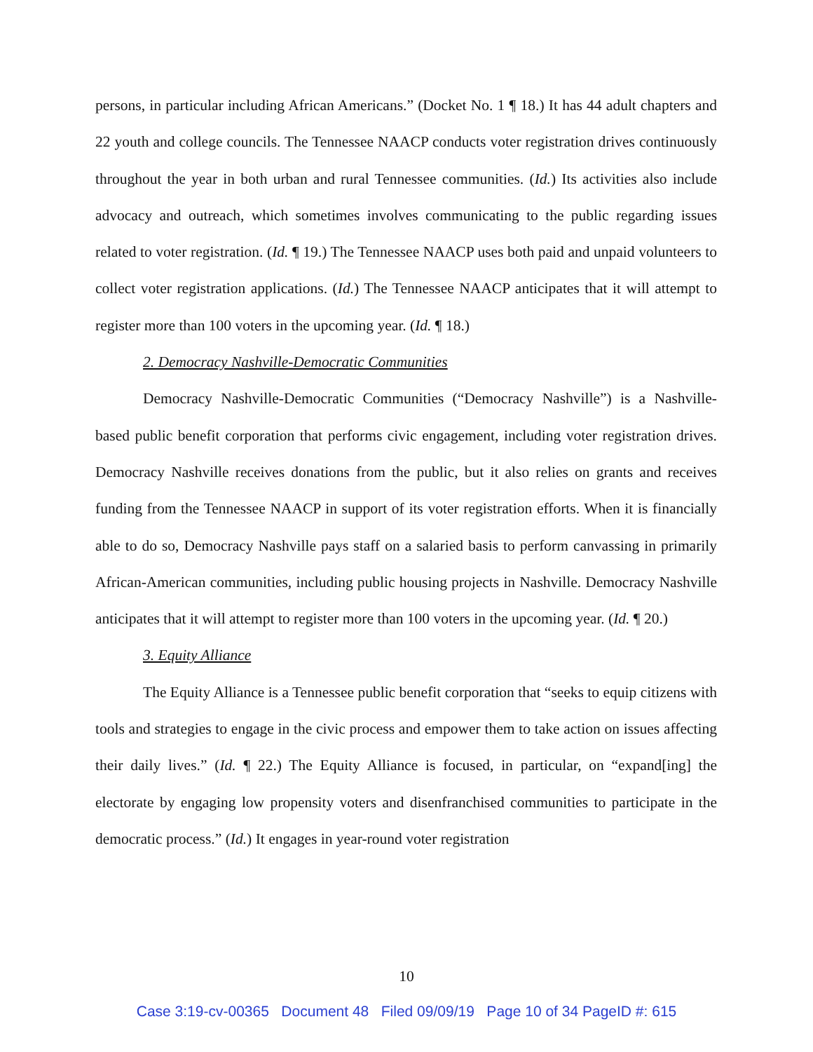persons, in particular including African Americans.” (Docket No. 1 ¶ 18.) It has 44 adult chapters and 22 youth and college councils. The Tennessee NAACP conducts voter registration drives continuously throughout the year in both urban and rural Tennessee communities. (Id.) Its activities also include advocacy and outreach, which sometimes involves communicating to the public regarding issues related to voter registration. (Id. ¶ 19.) The Tennessee NAACP uses both paid and unpaid volunteers to collect voter registration applications. (Id.) The Tennessee NAACP anticipates that it will attempt to register more than 100 voters in the upcoming year. (Id. ¶ 18.)
2. Democracy Nashville-Democratic Communities
Democracy Nashville-Democratic Communities (“Democracy Nashville”) is a Nashville-based public benefit corporation that performs civic engagement, including voter registration drives. Democracy Nashville receives donations from the public, but it also relies on grants and receives funding from the Tennessee NAACP in support of its voter registration efforts. When it is financially able to do so, Democracy Nashville pays staff on a salaried basis to perform canvassing in primarily African-American communities, including public housing projects in Nashville. Democracy Nashville anticipates that it will attempt to register more than 100 voters in the upcoming year. (Id. ¶ 20.)
3. Equity Alliance
The Equity Alliance is a Tennessee public benefit corporation that “seeks to equip citizens with tools and strategies to engage in the civic process and empower them to take action on issues affecting their daily lives.” (Id. ¶ 22.) The Equity Alliance is focused, in particular, on “expand[ing] the electorate by engaging low propensity voters and disenfranchised communities to participate in the democratic process.” (Id.) It engages in year-round voter registration
10
Case 3:19-cv-00365 Document 48 Filed 09/09/19 Page 10 of 34 PageID #: 615